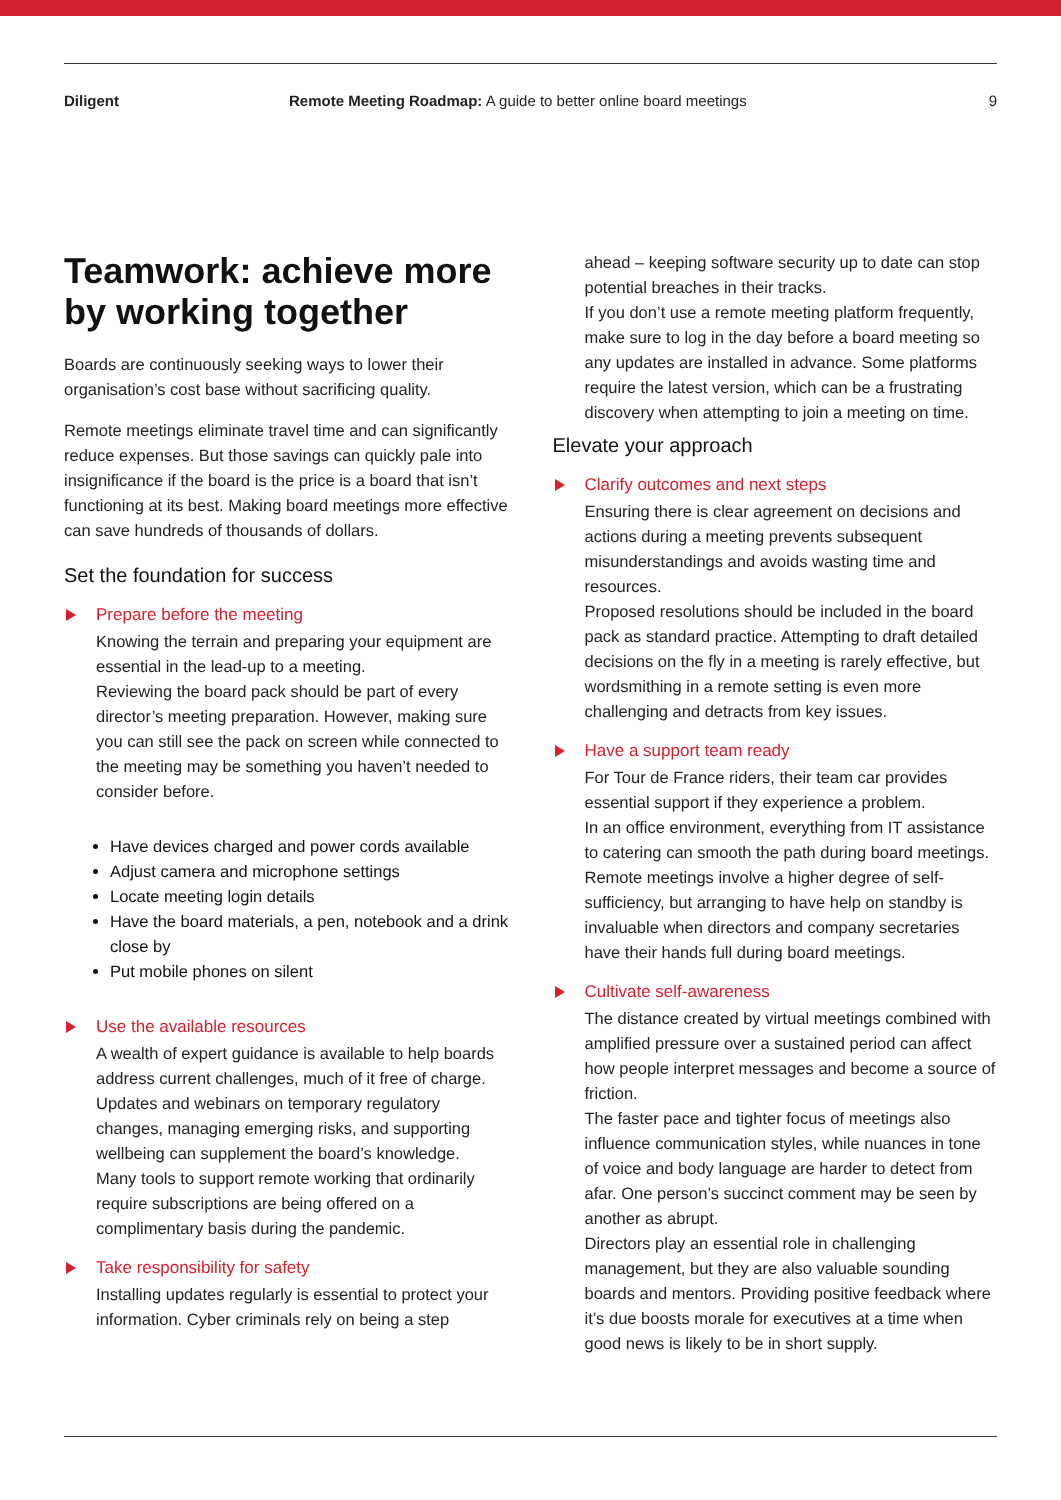Diligent Remote Meeting Roadmap: A guide to better online board meetings 9
Teamwork: achieve more by working together
Boards are continuously seeking ways to lower their organisation’s cost base without sacrificing quality.
Remote meetings eliminate travel time and can significantly reduce expenses. But those savings can quickly pale into insignificance if the board is the price is a board that isn’t functioning at its best. Making board meetings more effective can save hundreds of thousands of dollars.
Set the foundation for success
Prepare before the meeting
Knowing the terrain and preparing your equipment are essential in the lead-up to a meeting.
Reviewing the board pack should be part of every director’s meeting preparation. However, making sure you can still see the pack on screen while connected to the meeting may be something you haven’t needed to consider before.
Have devices charged and power cords available
Adjust camera and microphone settings
Locate meeting login details
Have the board materials, a pen, notebook and a drink close by
Put mobile phones on silent
Use the available resources
A wealth of expert guidance is available to help boards address current challenges, much of it free of charge.
Updates and webinars on temporary regulatory changes, managing emerging risks, and supporting wellbeing can supplement the board’s knowledge.
Many tools to support remote working that ordinarily require subscriptions are being offered on a complimentary basis during the pandemic.
Take responsibility for safety
Installing updates regularly is essential to protect your information. Cyber criminals rely on being a step
ahead – keeping software security up to date can stop potential breaches in their tracks.
If you don’t use a remote meeting platform frequently, make sure to log in the day before a board meeting so any updates are installed in advance. Some platforms require the latest version, which can be a frustrating discovery when attempting to join a meeting on time.
Elevate your approach
Clarify outcomes and next steps
Ensuring there is clear agreement on decisions and actions during a meeting prevents subsequent misunderstandings and avoids wasting time and resources.
Proposed resolutions should be included in the board pack as standard practice. Attempting to draft detailed decisions on the fly in a meeting is rarely effective, but wordsmithing in a remote setting is even more challenging and detracts from key issues.
Have a support team ready
For Tour de France riders, their team car provides essential support if they experience a problem.
In an office environment, everything from IT assistance to catering can smooth the path during board meetings.
Remote meetings involve a higher degree of self-sufficiency, but arranging to have help on standby is invaluable when directors and company secretaries have their hands full during board meetings.
Cultivate self-awareness
The distance created by virtual meetings combined with amplified pressure over a sustained period can affect how people interpret messages and become a source of friction.
The faster pace and tighter focus of meetings also influence communication styles, while nuances in tone of voice and body language are harder to detect from afar. One person’s succinct comment may be seen by another as abrupt.
Directors play an essential role in challenging management, but they are also valuable sounding boards and mentors. Providing positive feedback where it’s due boosts morale for executives at a time when good news is likely to be in short supply.